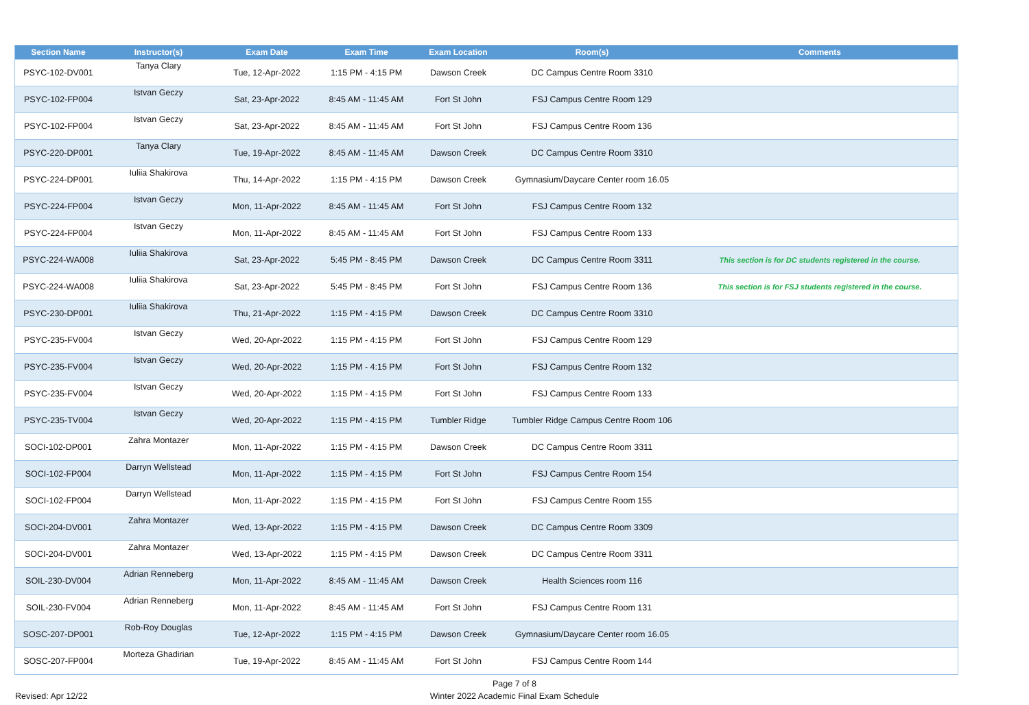| Section Name | Instructor(s) | Exam Date | Exam Time | Exam Location | Room(s) | Comments |
| --- | --- | --- | --- | --- | --- | --- |
| PSYC-102-DV001 | Tanya Clary | Tue, 12-Apr-2022 | 1:15 PM - 4:15 PM | Dawson Creek | DC Campus Centre Room 3310 | |
| PSYC-102-FP004 | Istvan Geczy | Sat, 23-Apr-2022 | 8:45 AM - 11:45 AM | Fort St John | FSJ Campus Centre Room 129 | |
| PSYC-102-FP004 | Istvan Geczy | Sat, 23-Apr-2022 | 8:45 AM - 11:45 AM | Fort St John | FSJ Campus Centre Room 136 | |
| PSYC-220-DP001 | Tanya Clary | Tue, 19-Apr-2022 | 8:45 AM - 11:45 AM | Dawson Creek | DC Campus Centre Room 3310 | |
| PSYC-224-DP001 | Iuliia Shakirova | Thu, 14-Apr-2022 | 1:15 PM - 4:15 PM | Dawson Creek | Gymnasium/Daycare Center room 16.05 | |
| PSYC-224-FP004 | Istvan Geczy | Mon, 11-Apr-2022 | 8:45 AM - 11:45 AM | Fort St John | FSJ Campus Centre Room 132 | |
| PSYC-224-FP004 | Istvan Geczy | Mon, 11-Apr-2022 | 8:45 AM - 11:45 AM | Fort St John | FSJ Campus Centre Room 133 | |
| PSYC-224-WA008 | Iuliia Shakirova | Sat, 23-Apr-2022 | 5:45 PM - 8:45 PM | Dawson Creek | DC Campus Centre Room 3311 | This section is for DC students registered in the course. |
| PSYC-224-WA008 | Iuliia Shakirova | Sat, 23-Apr-2022 | 5:45 PM - 8:45 PM | Fort St John | FSJ Campus Centre Room 136 | This section is for FSJ students registered in the course. |
| PSYC-230-DP001 | Iuliia Shakirova | Thu, 21-Apr-2022 | 1:15 PM - 4:15 PM | Dawson Creek | DC Campus Centre Room 3310 | |
| PSYC-235-FV004 | Istvan Geczy | Wed, 20-Apr-2022 | 1:15 PM - 4:15 PM | Fort St John | FSJ Campus Centre Room 129 | |
| PSYC-235-FV004 | Istvan Geczy | Wed, 20-Apr-2022 | 1:15 PM - 4:15 PM | Fort St John | FSJ Campus Centre Room 132 | |
| PSYC-235-FV004 | Istvan Geczy | Wed, 20-Apr-2022 | 1:15 PM - 4:15 PM | Fort St John | FSJ Campus Centre Room 133 | |
| PSYC-235-TV004 | Istvan Geczy | Wed, 20-Apr-2022 | 1:15 PM - 4:15 PM | Tumbler Ridge | Tumbler Ridge Campus Centre Room 106 | |
| SOCI-102-DP001 | Zahra Montazer | Mon, 11-Apr-2022 | 1:15 PM - 4:15 PM | Dawson Creek | DC Campus Centre Room 3311 | |
| SOCI-102-FP004 | Darryn Wellstead | Mon, 11-Apr-2022 | 1:15 PM - 4:15 PM | Fort St John | FSJ Campus Centre Room 154 | |
| SOCI-102-FP004 | Darryn Wellstead | Mon, 11-Apr-2022 | 1:15 PM - 4:15 PM | Fort St John | FSJ Campus Centre Room 155 | |
| SOCI-204-DV001 | Zahra Montazer | Wed, 13-Apr-2022 | 1:15 PM - 4:15 PM | Dawson Creek | DC Campus Centre Room 3309 | |
| SOCI-204-DV001 | Zahra Montazer | Wed, 13-Apr-2022 | 1:15 PM - 4:15 PM | Dawson Creek | DC Campus Centre Room 3311 | |
| SOIL-230-DV004 | Adrian Renneberg | Mon, 11-Apr-2022 | 8:45 AM - 11:45 AM | Dawson Creek | Health Sciences room 116 | |
| SOIL-230-FV004 | Adrian Renneberg | Mon, 11-Apr-2022 | 8:45 AM - 11:45 AM | Fort St John | FSJ Campus Centre Room 131 | |
| SOSC-207-DP001 | Rob-Roy Douglas | Tue, 12-Apr-2022 | 1:15 PM - 4:15 PM | Dawson Creek | Gymnasium/Daycare Center room 16.05 | |
| SOSC-207-FP004 | Morteza Ghadirian | Tue, 19-Apr-2022 | 8:45 AM - 11:45 AM | Fort St John | FSJ Campus Centre Room 144 | |
Page 7 of 8
Winter 2022 Academic Final Exam Schedule
Revised: Apr 12/22